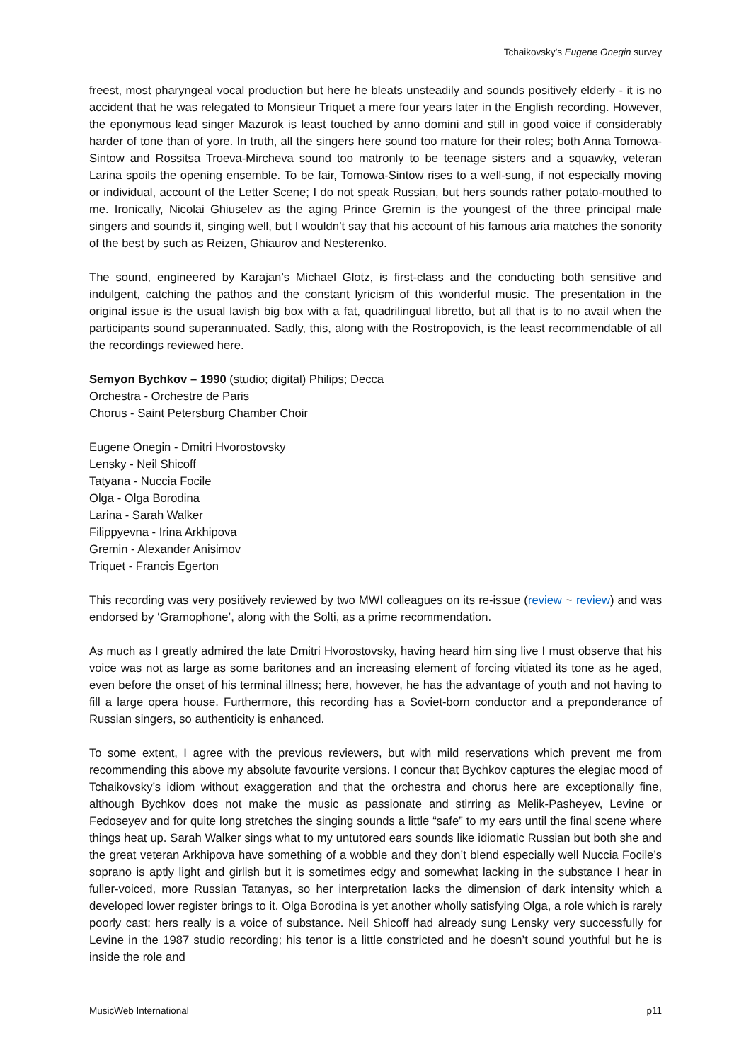Tchaikovsky’s Eugene Onegin survey
freest, most pharyngeal vocal production but here he bleats unsteadily and sounds positively elderly - it is no accident that he was relegated to Monsieur Triquet a mere four years later in the English recording. However, the eponymous lead singer Mazurok is least touched by anno domini and still in good voice if considerably harder of tone than of yore. In truth, all the singers here sound too mature for their roles; both Anna Tomowa-Sintow and Rossitsa Troeva-Mircheva sound too matronly to be teenage sisters and a squawky, veteran Larina spoils the opening ensemble. To be fair, Tomowa-Sintow rises to a well-sung, if not especially moving or individual, account of the Letter Scene; I do not speak Russian, but hers sounds rather potato-mouthed to me. Ironically, Nicolai Ghiuselev as the aging Prince Gremin is the youngest of the three principal male singers and sounds it, singing well, but I wouldn’t say that his account of his famous aria matches the sonority of the best by such as Reizen, Ghiaurov and Nesterenko.
The sound, engineered by Karajan’s Michael Glotz, is first-class and the conducting both sensitive and indulgent, catching the pathos and the constant lyricism of this wonderful music. The presentation in the original issue is the usual lavish big box with a fat, quadrilingual libretto, but all that is to no avail when the participants sound superannuated. Sadly, this, along with the Rostropovich, is the least recommendable of all the recordings reviewed here.
Semyon Bychkov – 1990 (studio; digital) Philips; Decca
Orchestra - Orchestre de Paris
Chorus - Saint Petersburg Chamber Choir
Eugene Onegin - Dmitri Hvorostovsky
Lensky - Neil Shicoff
Tatyana - Nuccia Focile
Olga - Olga Borodina
Larina - Sarah Walker
Filippyevna - Irina Arkhipova
Gremin - Alexander Anisimov
Triquet - Francis Egerton
This recording was very positively reviewed by two MWI colleagues on its re-issue (review ~ review) and was endorsed by ‘Gramophone’, along with the Solti, as a prime recommendation.
As much as I greatly admired the late Dmitri Hvorostovsky, having heard him sing live I must observe that his voice was not as large as some baritones and an increasing element of forcing vitiated its tone as he aged, even before the onset of his terminal illness; here, however, he has the advantage of youth and not having to fill a large opera house. Furthermore, this recording has a Soviet-born conductor and a preponderance of Russian singers, so authenticity is enhanced.
To some extent, I agree with the previous reviewers, but with mild reservations which prevent me from recommending this above my absolute favourite versions. I concur that Bychkov captures the elegiac mood of Tchaikovsky’s idiom without exaggeration and that the orchestra and chorus here are exceptionally fine, although Bychkov does not make the music as passionate and stirring as Melik-Pasheyev, Levine or Fedoseyev and for quite long stretches the singing sounds a little “safe” to my ears until the final scene where things heat up. Sarah Walker sings what to my untutored ears sounds like idiomatic Russian but both she and the great veteran Arkhipova have something of a wobble and they don’t blend especially well Nuccia Focile’s soprano is aptly light and girlish but it is sometimes edgy and somewhat lacking in the substance I hear in fuller-voiced, more Russian Tatanyas, so her interpretation lacks the dimension of dark intensity which a developed lower register brings to it. Olga Borodina is yet another wholly satisfying Olga, a role which is rarely poorly cast; hers really is a voice of substance. Neil Shicoff had already sung Lensky very successfully for Levine in the 1987 studio recording; his tenor is a little constricted and he doesn’t sound youthful but he is inside the role and
MusicWeb International p11